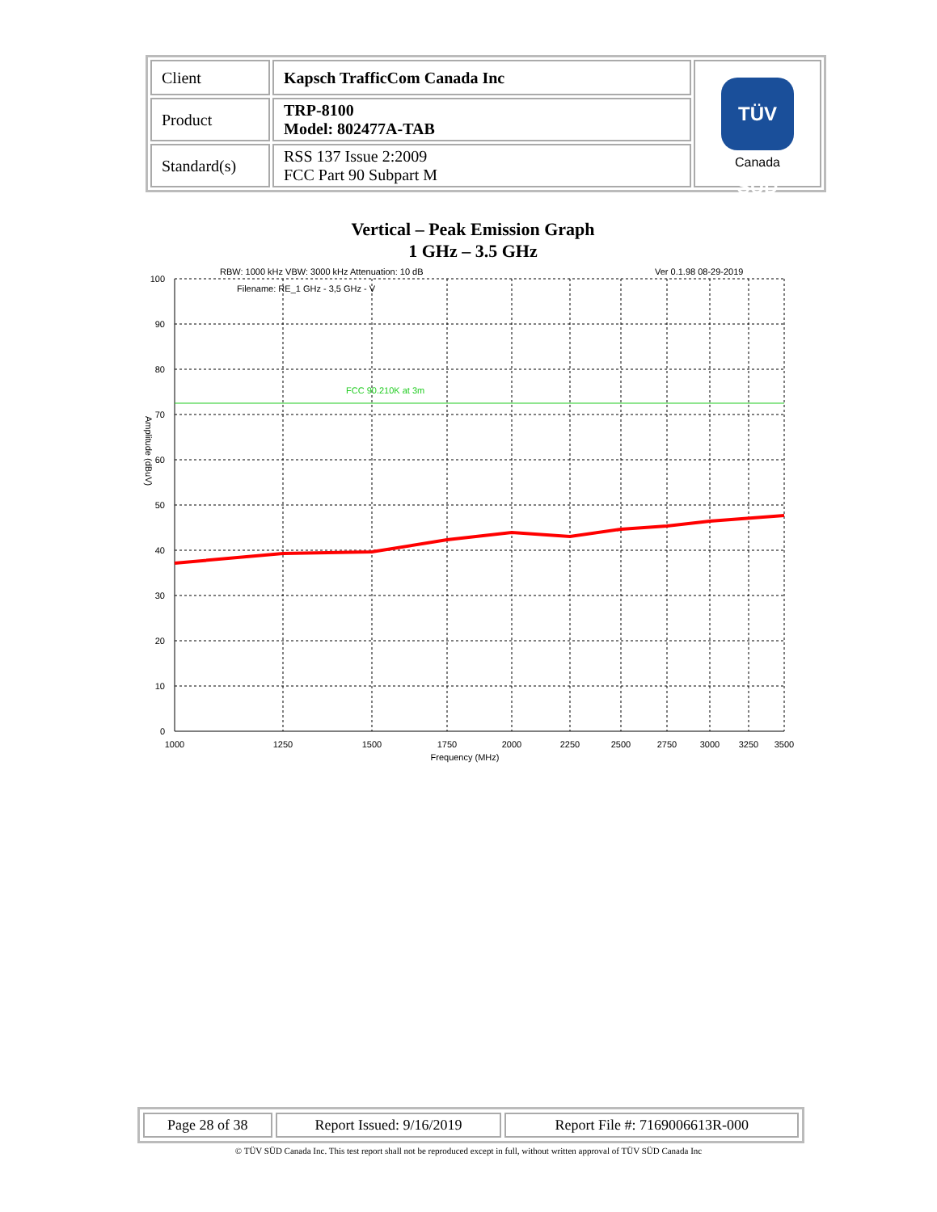| Client | Kapsch TrafficCom Canada Inc | TÜV SÜD Canada |
| Product | TRP-8100 Model: 802477A-TAB | |
| Standard(s) | RSS 137 Issue 2:2009 FCC Part 90 Subpart M | |
Vertical – Peak Emission Graph
1 GHz – 3.5 GHz
RBW: 1000 kHz VBW: 3000 kHz Attenuation: 10 dB
Ver 0.1.98 08-29-2019
Filename: RE_1 GHz - 3,5 GHz - V
FCC 90.210K at 3m
100
90
80
70
60
50
40
30
20
10
0
1000
1250
1500
1750
2000
2250
2500
2750
3000
3250
3500
Frequency (MHz)
Amplitude (dBuV)
| Page 28 of 38 | Report Issued: 9/16/2019 | Report File #: 7169006613R-000 |
© TÜV SÜD Canada Inc. This test report shall not be reproduced except in full, without written approval of TÜV SÜD Canada Inc